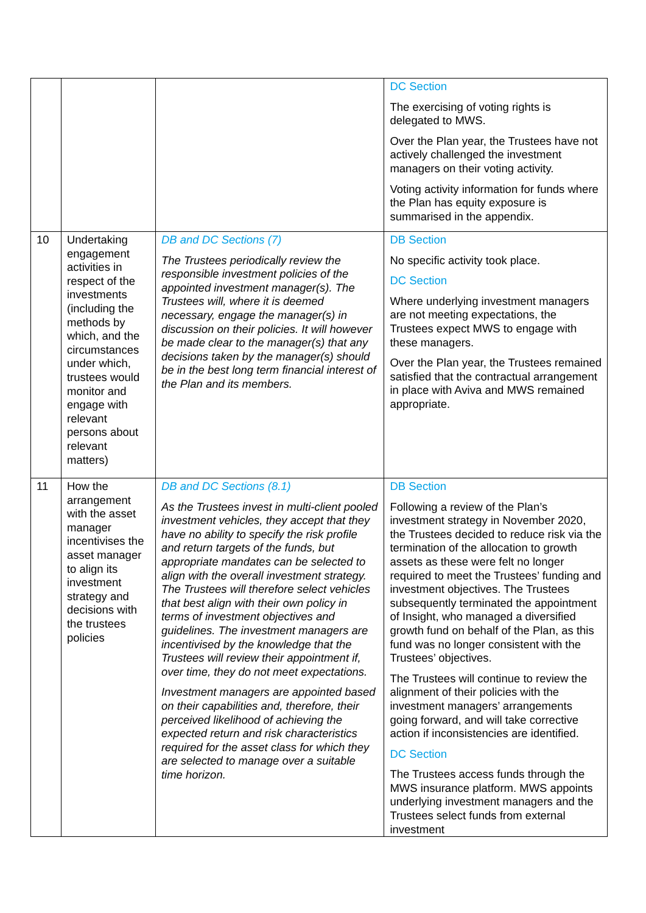| | | | DC Section The exercising of voting rights is delegated to MWS. Over the Plan year, the Trustees have not actively challenged the investment managers on their voting activity. Voting activity information for funds where the Plan has equity exposure is summarised in the appendix. |
| 10 | Undertaking engagement activities in respect of the investments (including the methods by which, and the circumstances under which, trustees would monitor and engage with relevant persons about relevant matters) | DB and DC Sections (7) The Trustees periodically review the responsible investment policies of the appointed investment manager(s). The Trustees will, where it is deemed necessary, engage the manager(s) in discussion on their policies. It will however be made clear to the manager(s) that any decisions taken by the manager(s) should be in the best long term financial interest of the Plan and its members. | DB Section No specific activity took place. DC Section Where underlying investment managers are not meeting expectations, the Trustees expect MWS to engage with these managers. Over the Plan year, the Trustees remained satisfied that the contractual arrangement in place with Aviva and MWS remained appropriate. |
| 11 | How the arrangement with the asset manager incentivises the asset manager to align its investment strategy and decisions with the trustees policies | DB and DC Sections (8.1) As the Trustees invest in multi-client pooled investment vehicles, they accept that they have no ability to specify the risk profile and return targets of the funds, but appropriate mandates can be selected to align with the overall investment strategy. The Trustees will therefore select vehicles that best align with their own policy in terms of investment objectives and guidelines. The investment managers are incentivised by the knowledge that the Trustees will review their appointment if, over time, they do not meet expectations. Investment managers are appointed based on their capabilities and, therefore, their perceived likelihood of achieving the expected return and risk characteristics required for the asset class for which they are selected to manage over a suitable time horizon. | DB Section Following a review of the Plan’s investment strategy in November 2020, the Trustees decided to reduce risk via the termination of the allocation to growth assets as these were felt no longer required to meet the Trustees’ funding and investment objectives. The Trustees subsequently terminated the appointment of Insight, who managed a diversified growth fund on behalf of the Plan, as this fund was no longer consistent with the Trustees’ objectives. The Trustees will continue to review the alignment of their policies with the investment managers’ arrangements going forward, and will take corrective action if inconsistencies are identified. DC Section The Trustees access funds through the MWS insurance platform. MWS appoints underlying investment managers and the Trustees select funds from external investment |